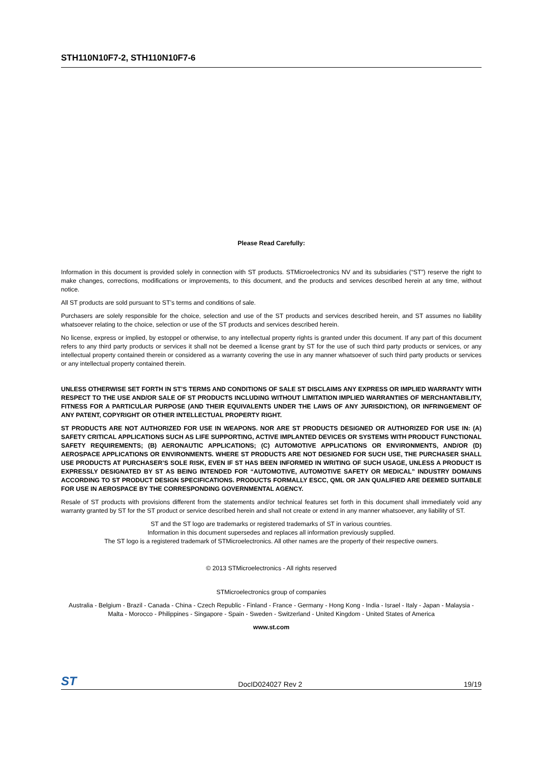STH110N10F7-2, STH110N10F7-6
Please Read Carefully:
Information in this document is provided solely in connection with ST products. STMicroelectronics NV and its subsidiaries (“ST”) reserve the right to make changes, corrections, modifications or improvements, to this document, and the products and services described herein at any time, without notice.
All ST products are sold pursuant to ST’s terms and conditions of sale.
Purchasers are solely responsible for the choice, selection and use of the ST products and services described herein, and ST assumes no liability whatsoever relating to the choice, selection or use of the ST products and services described herein.
No license, express or implied, by estoppel or otherwise, to any intellectual property rights is granted under this document. If any part of this document refers to any third party products or services it shall not be deemed a license grant by ST for the use of such third party products or services, or any intellectual property contained therein or considered as a warranty covering the use in any manner whatsoever of such third party products or services or any intellectual property contained therein.
UNLESS OTHERWISE SET FORTH IN ST’S TERMS AND CONDITIONS OF SALE ST DISCLAIMS ANY EXPRESS OR IMPLIED WARRANTY WITH RESPECT TO THE USE AND/OR SALE OF ST PRODUCTS INCLUDING WITHOUT LIMITATION IMPLIED WARRANTIES OF MERCHANTABILITY, FITNESS FOR A PARTICULAR PURPOSE (AND THEIR EQUIVALENTS UNDER THE LAWS OF ANY JURISDICTION), OR INFRINGEMENT OF ANY PATENT, COPYRIGHT OR OTHER INTELLECTUAL PROPERTY RIGHT.
ST PRODUCTS ARE NOT AUTHORIZED FOR USE IN WEAPONS. NOR ARE ST PRODUCTS DESIGNED OR AUTHORIZED FOR USE IN: (A) SAFETY CRITICAL APPLICATIONS SUCH AS LIFE SUPPORTING, ACTIVE IMPLANTED DEVICES OR SYSTEMS WITH PRODUCT FUNCTIONAL SAFETY REQUIREMENTS; (B) AERONAUTIC APPLICATIONS; (C) AUTOMOTIVE APPLICATIONS OR ENVIRONMENTS, AND/OR (D) AEROSPACE APPLICATIONS OR ENVIRONMENTS. WHERE ST PRODUCTS ARE NOT DESIGNED FOR SUCH USE, THE PURCHASER SHALL USE PRODUCTS AT PURCHASER’S SOLE RISK, EVEN IF ST HAS BEEN INFORMED IN WRITING OF SUCH USAGE, UNLESS A PRODUCT IS EXPRESSLY DESIGNATED BY ST AS BEING INTENDED FOR “AUTOMOTIVE, AUTOMOTIVE SAFETY OR MEDICAL” INDUSTRY DOMAINS ACCORDING TO ST PRODUCT DESIGN SPECIFICATIONS. PRODUCTS FORMALLY ESCC, QML OR JAN QUALIFIED ARE DEEMED SUITABLE FOR USE IN AEROSPACE BY THE CORRESPONDING GOVERNMENTAL AGENCY.
Resale of ST products with provisions different from the statements and/or technical features set forth in this document shall immediately void any warranty granted by ST for the ST product or service described herein and shall not create or extend in any manner whatsoever, any liability of ST.
ST and the ST logo are trademarks or registered trademarks of ST in various countries.
Information in this document supersedes and replaces all information previously supplied.
The ST logo is a registered trademark of STMicroelectronics. All other names are the property of their respective owners.
© 2013 STMicroelectronics - All rights reserved
STMicroelectronics group of companies
Australia - Belgium - Brazil - Canada - China - Czech Republic - Finland - France - Germany - Hong Kong - India - Israel - Italy - Japan - Malaysia - Malta - Morocco - Philippines - Singapore - Spain - Sweden - Switzerland - United Kingdom - United States of America
www.st.com
ST DocID024027 Rev 2 19/19